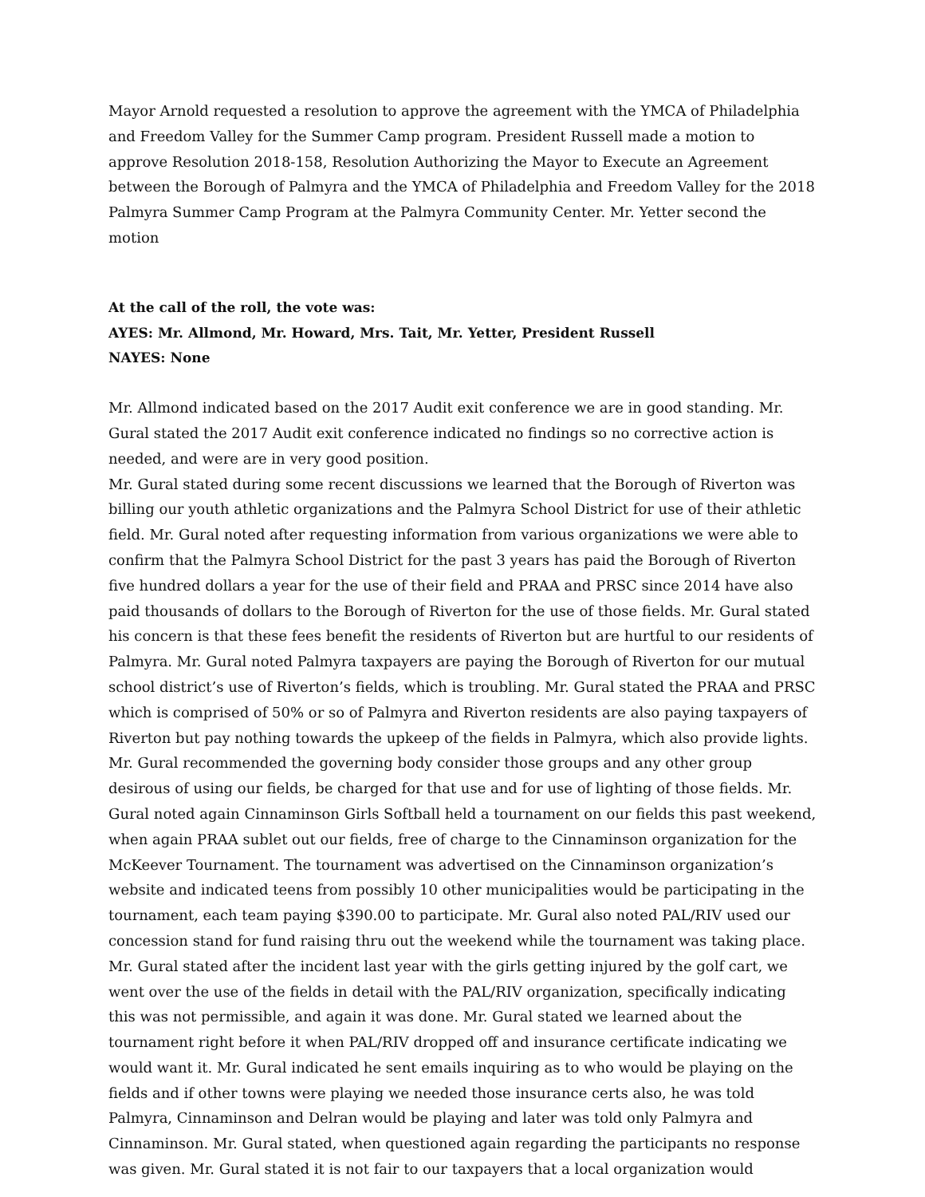Mayor Arnold requested a resolution to approve the agreement with the YMCA of Philadelphia and Freedom Valley for the Summer Camp program. President Russell made a motion to approve Resolution 2018-158, Resolution Authorizing the Mayor to Execute an Agreement between the Borough of Palmyra and the YMCA of Philadelphia and Freedom Valley for the 2018 Palmyra Summer Camp Program at the Palmyra Community Center. Mr. Yetter second the motion
At the call of the roll, the vote was:
AYES: Mr. Allmond, Mr. Howard, Mrs. Tait, Mr. Yetter, President Russell
NAYES: None
Mr. Allmond indicated based on the 2017 Audit exit conference we are in good standing. Mr. Gural stated the 2017 Audit exit conference indicated no findings so no corrective action is needed, and were are in very good position.
Mr. Gural stated during some recent discussions we learned that the Borough of Riverton was billing our youth athletic organizations and the Palmyra School District for use of their athletic field. Mr. Gural noted after requesting information from various organizations we were able to confirm that the Palmyra School District for the past 3 years has paid the Borough of Riverton five hundred dollars a year for the use of their field and PRAA and PRSC since 2014 have also paid thousands of dollars to the Borough of Riverton for the use of those fields. Mr. Gural stated his concern is that these fees benefit the residents of Riverton but are hurtful to our residents of Palmyra. Mr. Gural noted Palmyra taxpayers are paying the Borough of Riverton for our mutual school district’s use of Riverton’s fields, which is troubling. Mr. Gural stated the PRAA and PRSC which is comprised of 50% or so of Palmyra and Riverton residents are also paying taxpayers of Riverton but pay nothing towards the upkeep of the fields in Palmyra, which also provide lights. Mr. Gural recommended the governing body consider those groups and any other group desirous of using our fields, be charged for that use and for use of lighting of those fields. Mr. Gural noted again Cinnaminson Girls Softball held a tournament on our fields this past weekend, when again PRAA sublet out our fields, free of charge to the Cinnaminson organization for the McKeever Tournament. The tournament was advertised on the Cinnaminson organization’s website and indicated teens from possibly 10 other municipalities would be participating in the tournament, each team paying $390.00 to participate. Mr. Gural also noted PAL/RIV used our concession stand for fund raising thru out the weekend while the tournament was taking place. Mr. Gural stated after the incident last year with the girls getting injured by the golf cart, we went over the use of the fields in detail with the PAL/RIV organization, specifically indicating this was not permissible, and again it was done. Mr. Gural stated we learned about the tournament right before it when PAL/RIV dropped off and insurance certificate indicating we would want it. Mr. Gural indicated he sent emails inquiring as to who would be playing on the fields and if other towns were playing we needed those insurance certs also, he was told Palmyra, Cinnaminson and Delran would be playing and later was told only Palmyra and Cinnaminson. Mr. Gural stated, when questioned again regarding the participants no response was given. Mr. Gural stated it is not fair to our taxpayers that a local organization would